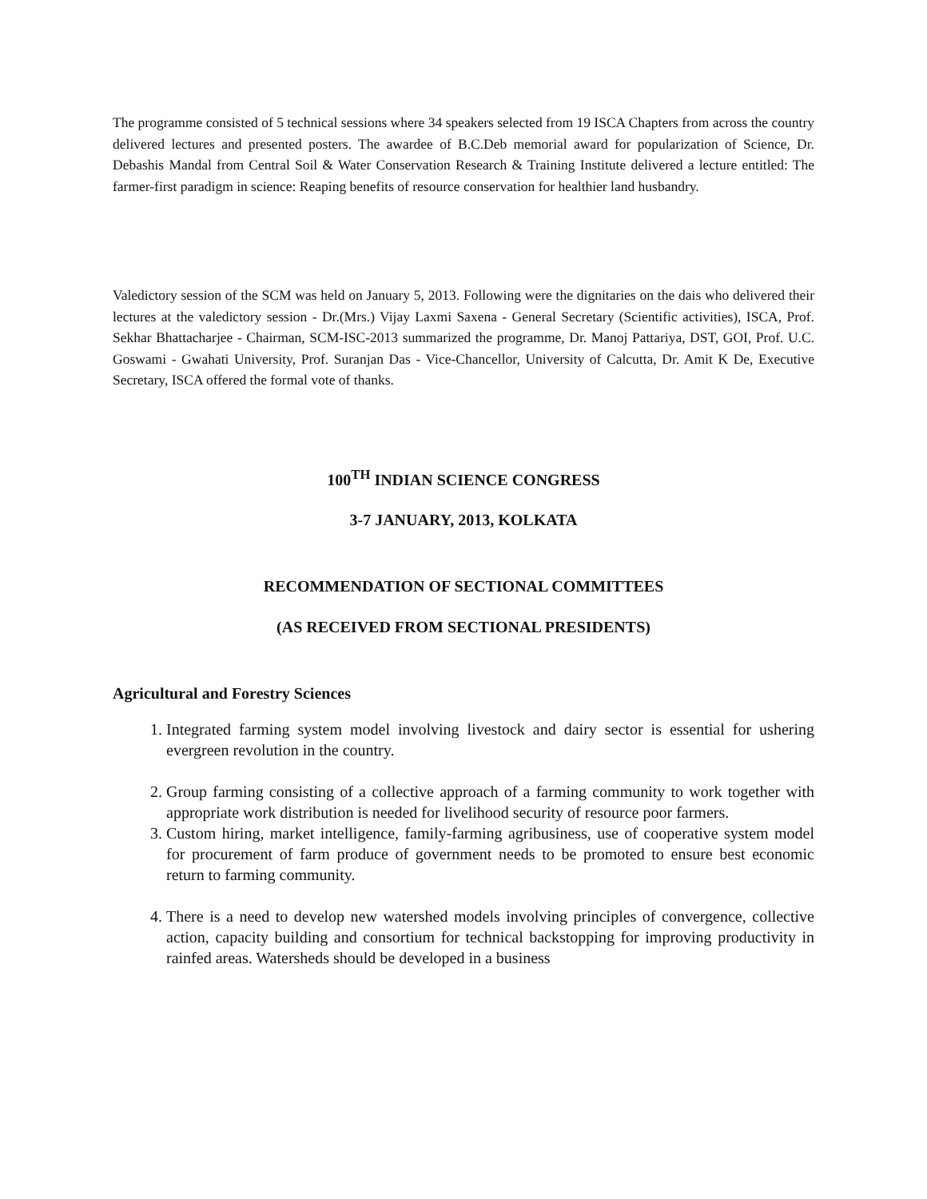The programme consisted of 5 technical sessions where 34 speakers selected from 19 ISCA Chapters from across the country delivered lectures and presented posters. The awardee of B.C.Deb memorial award for popularization of Science, Dr. Debashis Mandal from Central Soil & Water Conservation Research & Training Institute delivered a lecture entitled: The farmer-first paradigm in science: Reaping benefits of resource conservation for healthier land husbandry.
Valedictory session of the SCM was held on January 5, 2013. Following were the dignitaries on the dais who delivered their lectures at the valedictory session - Dr.(Mrs.) Vijay Laxmi Saxena - General Secretary (Scientific activities), ISCA, Prof. Sekhar Bhattacharjee - Chairman, SCM-ISC-2013 summarized the programme, Dr. Manoj Pattariya, DST, GOI, Prof. U.C. Goswami - Gwahati University, Prof. Suranjan Das - Vice-Chancellor, University of Calcutta, Dr. Amit K De, Executive Secretary, ISCA offered the formal vote of thanks.
100<sup>TH</sup> INDIAN SCIENCE CONGRESS
3-7 JANUARY, 2013, KOLKATA
RECOMMENDATION OF SECTIONAL COMMITTEES
(AS RECEIVED FROM SECTIONAL PRESIDENTS)
Agricultural and Forestry Sciences
1. Integrated farming system model involving livestock and dairy sector is essential for ushering evergreen revolution in the country.
2. Group farming consisting of a collective approach of a farming community to work together with appropriate work distribution is needed for livelihood security of resource poor farmers.
3. Custom hiring, market intelligence, family-farming agribusiness, use of cooperative system model for procurement of farm produce of government needs to be promoted to ensure best economic return to farming community.
4. There is a need to develop new watershed models involving principles of convergence, collective action, capacity building and consortium for technical backstopping for improving productivity in rainfed areas. Watersheds should be developed in a business